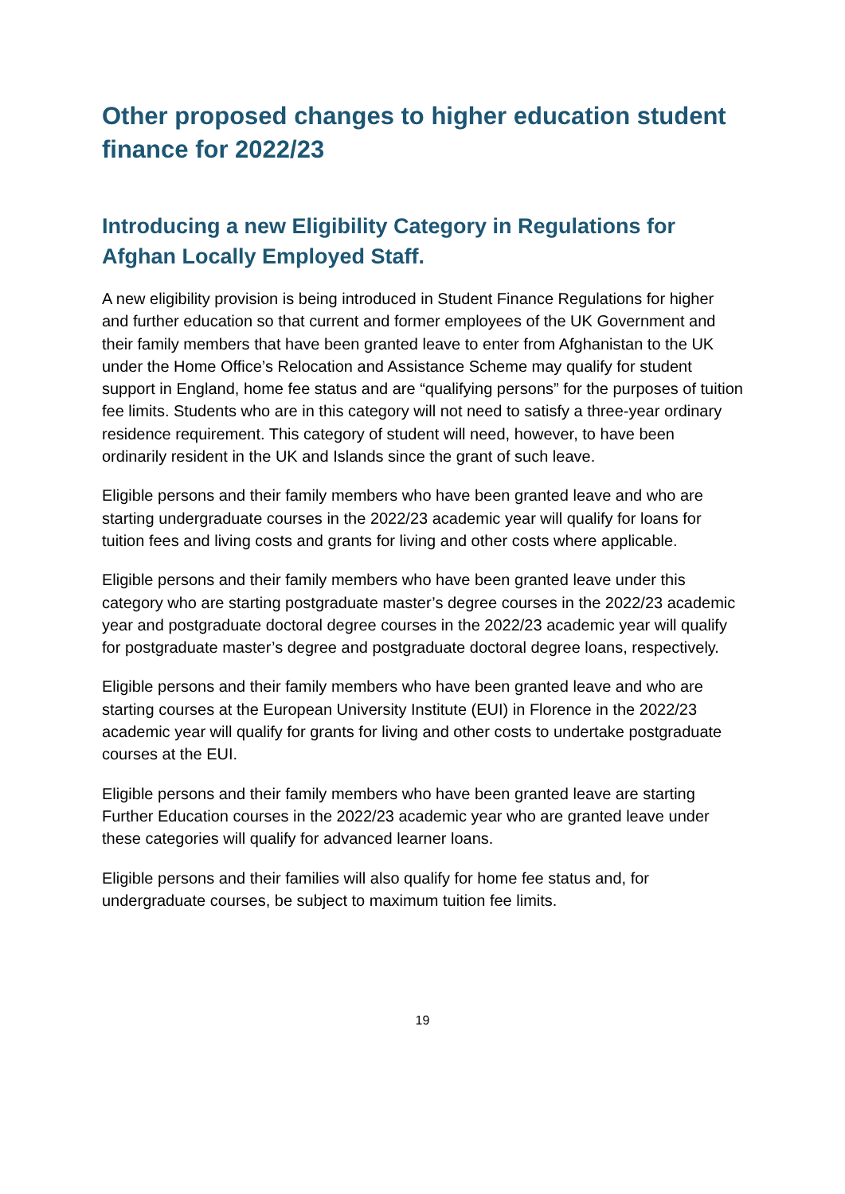Other proposed changes to higher education student finance for 2022/23
Introducing a new Eligibility Category in Regulations for Afghan Locally Employed Staff.
A new eligibility provision is being introduced in Student Finance Regulations for higher and further education so that current and former employees of the UK Government and their family members that have been granted leave to enter from Afghanistan to the UK under the Home Office’s Relocation and Assistance Scheme may qualify for student support in England, home fee status and are “qualifying persons” for the purposes of tuition fee limits. Students who are in this category will not need to satisfy a three-year ordinary residence requirement. This category of student will need, however, to have been ordinarily resident in the UK and Islands since the grant of such leave.
Eligible persons and their family members who have been granted leave and who are starting undergraduate courses in the 2022/23 academic year will qualify for loans for tuition fees and living costs and grants for living and other costs where applicable.
Eligible persons and their family members who have been granted leave under this category who are starting postgraduate master’s degree courses in the 2022/23 academic year and postgraduate doctoral degree courses in the 2022/23 academic year will qualify for postgraduate master’s degree and postgraduate doctoral degree loans, respectively.
Eligible persons and their family members who have been granted leave and who are starting courses at the European University Institute (EUI) in Florence in the 2022/23 academic year will qualify for grants for living and other costs to undertake postgraduate courses at the EUI.
Eligible persons and their family members who have been granted leave are starting Further Education courses in the 2022/23 academic year who are granted leave under these categories will qualify for advanced learner loans.
Eligible persons and their families will also qualify for home fee status and, for undergraduate courses, be subject to maximum tuition fee limits.
19